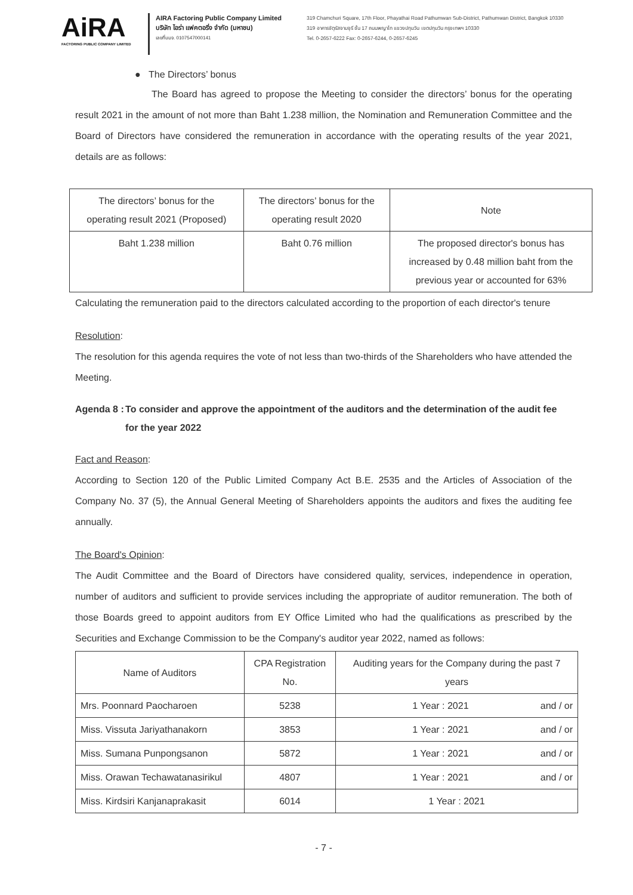AiRA
FACTORING PUBLIC COMPANY LIMITED
AIRA Factoring Public Company Limited
บริษัท ไอร่า แฟคตอริ่ง จำกัด (มหาชน)
เลขที่บมจ. 0107547000141
319 Chamchuri Square, 17th Floor, Phayathai Road Pathumwan Sub-District, Pathumwan District, Bangkok 10330
319 อาคารจัตุรัสจามจุรี ชั้น 17 ถนนพญาไท แขวงปทุมวัน เขตปทุมวัน กรุงเทพฯ 10330
Tel. 0-2657-6222 Fax: 0-2657-6244, 0-2657-6245
● The Directors’ bonus
The Board has agreed to propose the Meeting to consider the directors’ bonus for the operating result 2021 in the amount of not more than Baht 1.238 million, the Nomination and Remuneration Committee and the Board of Directors have considered the remuneration in accordance with the operating results of the year 2021, details are as follows:
| The directors’ bonus for the operating result 2021 (Proposed) | The directors’ bonus for the operating result 2020 | Note |
| --- | --- | --- |
| Baht 1.238 million | Baht 0.76 million | The proposed director's bonus has increased by 0.48 million baht from the previous year or accounted for 63% |
Calculating the remuneration paid to the directors calculated according to the proportion of each director's tenure
Resolution:
The resolution for this agenda requires the vote of not less than two-thirds of the Shareholders who have attended the Meeting.
Agenda 8 : To consider and approve the appointment of the auditors and the determination of the audit fee for the year 2022
Fact and Reason:
According to Section 120 of the Public Limited Company Act B.E. 2535 and the Articles of Association of the Company No. 37 (5), the Annual General Meeting of Shareholders appoints the auditors and fixes the auditing fee annually.
The Board's Opinion:
The Audit Committee and the Board of Directors have considered quality, services, independence in operation, number of auditors and sufficient to provide services including the appropriate of auditor remuneration. The both of those Boards greed to appoint auditors from EY Office Limited who had the qualifications as prescribed by the Securities and Exchange Commission to be the Company's auditor year 2022, named as follows:
| Name of Auditors | CPA Registration No. | Auditing years for the Company during the past 7 years |
| --- | --- | --- |
| Mrs. Poonnard Paocharoen | 5238 | 1 Year : 2021 and / or |
| Miss. Vissuta Jariyathanakorn | 3853 | 1 Year : 2021 and / or |
| Miss. Sumana Punpongsanon | 5872 | 1 Year : 2021 and / or |
| Miss. Orawan Techawatanasirikul | 4807 | 1 Year : 2021 and / or |
| Miss. Kirdsiri Kanjanaprakasit | 6014 | 1 Year : 2021 |
- 7 -